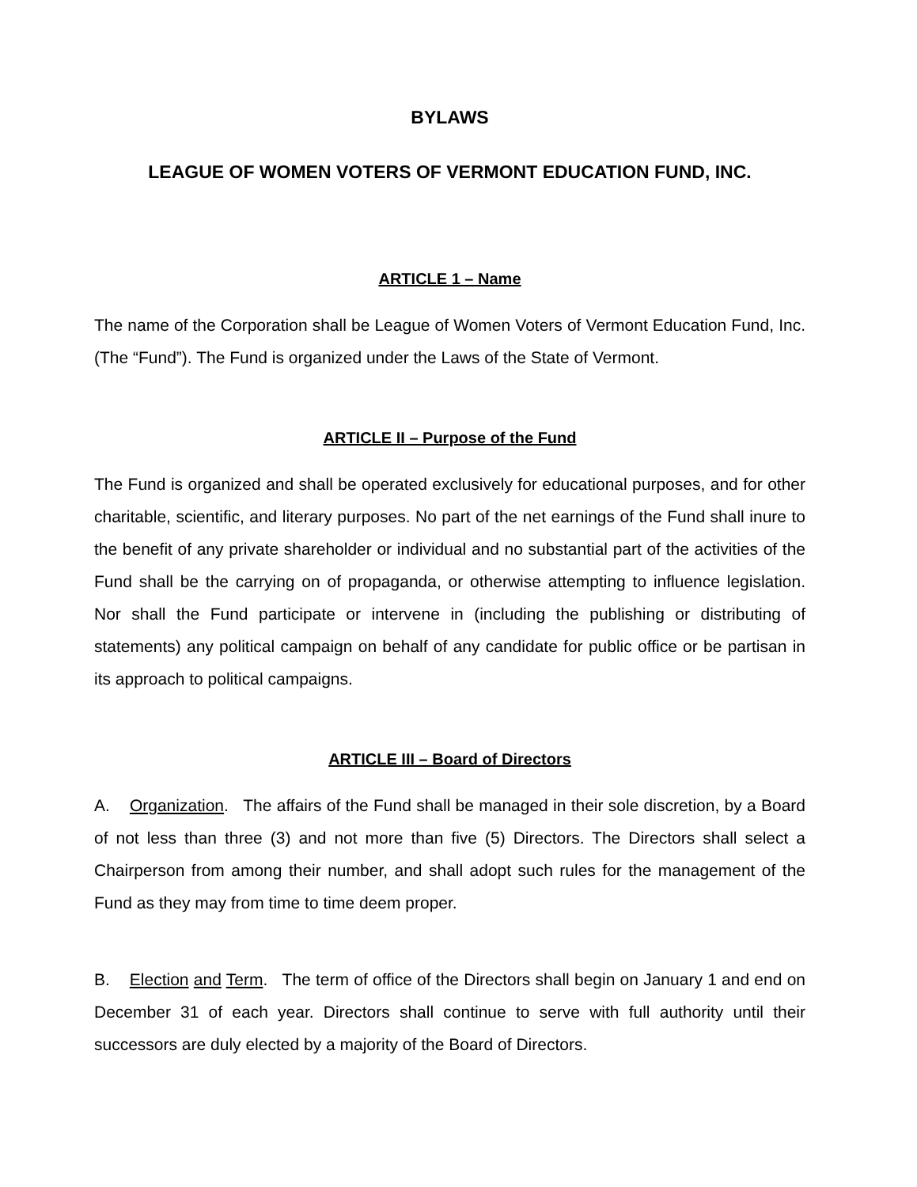BYLAWS
LEAGUE OF WOMEN VOTERS OF VERMONT EDUCATION FUND, INC.
ARTICLE 1 – Name
The name of the Corporation shall be League of Women Voters of Vermont Education Fund, Inc. (The “Fund”). The Fund is organized under the Laws of the State of Vermont.
ARTICLE II – Purpose of the Fund
The Fund is organized and shall be operated exclusively for educational purposes, and for other charitable, scientific, and literary purposes. No part of the net earnings of the Fund shall inure to the benefit of any private shareholder or individual and no substantial part of the activities of the Fund shall be the carrying on of propaganda, or otherwise attempting to influence legislation. Nor shall the Fund participate or intervene in (including the publishing or distributing of statements) any political campaign on behalf of any candidate for public office or be partisan in its approach to political campaigns.
ARTICLE III – Board of Directors
A. Organization. The affairs of the Fund shall be managed in their sole discretion, by a Board of not less than three (3) and not more than five (5) Directors. The Directors shall select a Chairperson from among their number, and shall adopt such rules for the management of the Fund as they may from time to time deem proper.
B. Election and Term. The term of office of the Directors shall begin on January 1 and end on December 31 of each year. Directors shall continue to serve with full authority until their successors are duly elected by a majority of the Board of Directors.